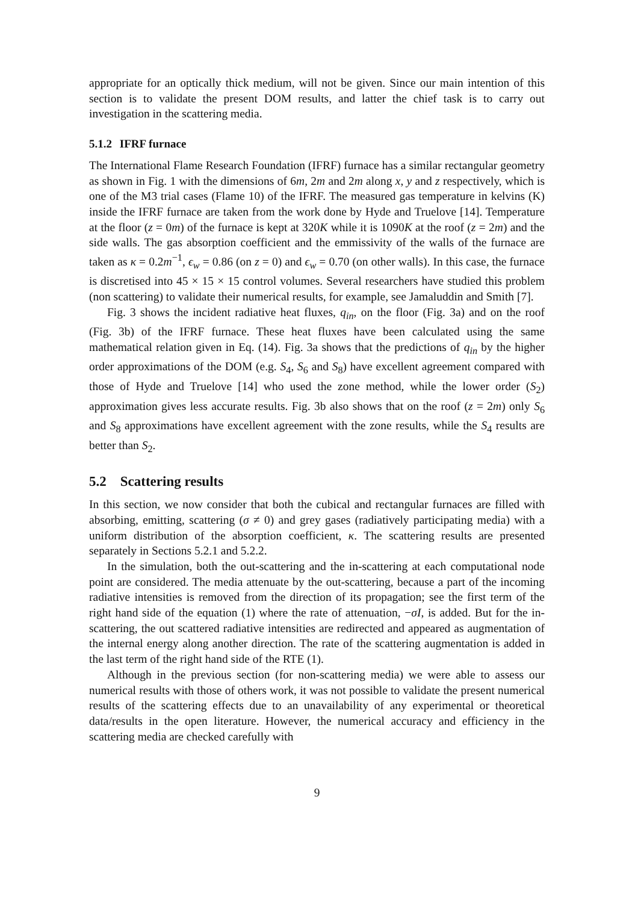appropriate for an optically thick medium, will not be given. Since our main intention of this section is to validate the present DOM results, and latter the chief task is to carry out investigation in the scattering media.
5.1.2 IFRF furnace
The International Flame Research Foundation (IFRF) furnace has a similar rectangular geometry as shown in Fig. 1 with the dimensions of 6m, 2m and 2m along x, y and z respectively, which is one of the M3 trial cases (Flame 10) of the IFRF. The measured gas temperature in kelvins (K) inside the IFRF furnace are taken from the work done by Hyde and Truelove [14]. Temperature at the floor (z = 0m) of the furnace is kept at 320K while it is 1090K at the roof (z = 2m) and the side walls. The gas absorption coefficient and the emmissivity of the walls of the furnace are taken as κ = 0.2m<sup>−1</sup>, ϵ<sub>w</sub> = 0.86 (on z = 0) and ϵ<sub>w</sub> = 0.70 (on other walls). In this case, the furnace is discretised into 45 × 15 × 15 control volumes. Several researchers have studied this problem (non scattering) to validate their numerical results, for example, see Jamaluddin and Smith [7].
Fig. 3 shows the incident radiative heat fluxes, q<sub>in</sub>, on the floor (Fig. 3a) and on the roof (Fig. 3b) of the IFRF furnace. These heat fluxes have been calculated using the same mathematical relation given in Eq. (14). Fig. 3a shows that the predictions of q<sub>in</sub> by the higher order approximations of the DOM (e.g. S<sub>4</sub>, S<sub>6</sub> and S<sub>8</sub>) have excellent agreement compared with those of Hyde and Truelove [14] who used the zone method, while the lower order (S<sub>2</sub>) approximation gives less accurate results. Fig. 3b also shows that on the roof (z = 2m) only S<sub>6</sub> and S<sub>8</sub> approximations have excellent agreement with the zone results, while the S<sub>4</sub> results are better than S<sub>2</sub>.
5.2 Scattering results
In this section, we now consider that both the cubical and rectangular furnaces are filled with absorbing, emitting, scattering (σ ≠ 0) and grey gases (radiatively participating media) with a uniform distribution of the absorption coefficient, κ. The scattering results are presented separately in Sections 5.2.1 and 5.2.2.
In the simulation, both the out-scattering and the in-scattering at each computational node point are considered. The media attenuate by the out-scattering, because a part of the incoming radiative intensities is removed from the direction of its propagation; see the first term of the right hand side of the equation (1) where the rate of attenuation, −σI, is added. But for the in-scattering, the out scattered radiative intensities are redirected and appeared as augmentation of the internal energy along another direction. The rate of the scattering augmentation is added in the last term of the right hand side of the RTE (1).
Although in the previous section (for non-scattering media) we were able to assess our numerical results with those of others work, it was not possible to validate the present numerical results of the scattering effects due to an unavailability of any experimental or theoretical data/results in the open literature. However, the numerical accuracy and efficiency in the scattering media are checked carefully with
9